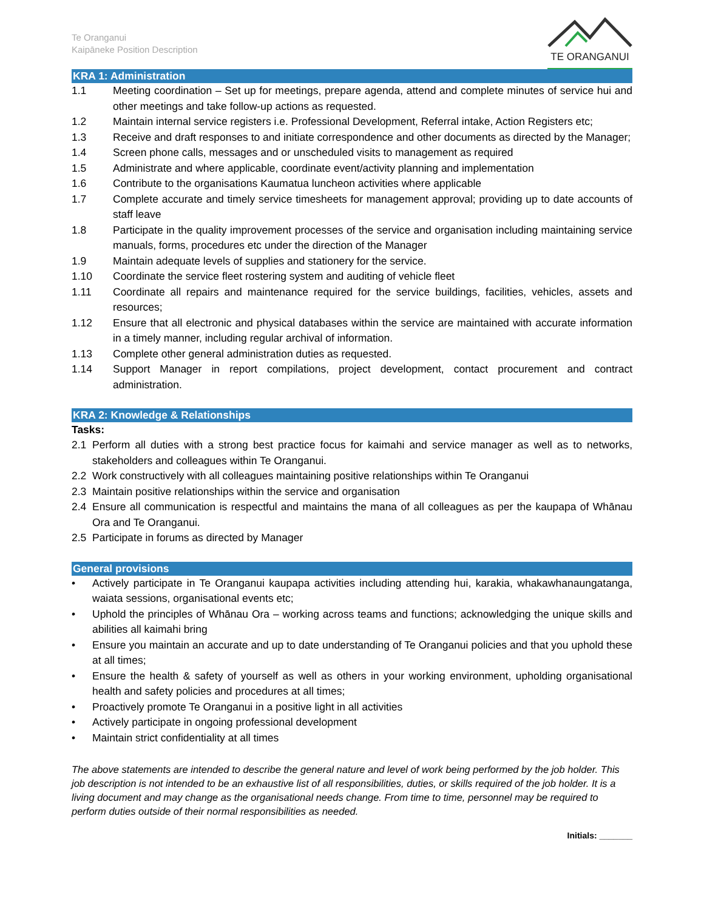Te Oranganui
Kaipāneke Position Description
TE ORANGANUI
KRA 1: Administration
1.1 Meeting coordination – Set up for meetings, prepare agenda, attend and complete minutes of service hui and other meetings and take follow-up actions as requested.
1.2 Maintain internal service registers i.e. Professional Development, Referral intake, Action Registers etc;
1.3 Receive and draft responses to and initiate correspondence and other documents as directed by the Manager;
1.4 Screen phone calls, messages and or unscheduled visits to management as required
1.5 Administrate and where applicable, coordinate event/activity planning and implementation
1.6 Contribute to the organisations Kaumatua luncheon activities where applicable
1.7 Complete accurate and timely service timesheets for management approval; providing up to date accounts of staff leave
1.8 Participate in the quality improvement processes of the service and organisation including maintaining service manuals, forms, procedures etc under the direction of the Manager
1.9 Maintain adequate levels of supplies and stationery for the service.
1.10 Coordinate the service fleet rostering system and auditing of vehicle fleet
1.11 Coordinate all repairs and maintenance required for the service buildings, facilities, vehicles, assets and resources;
1.12 Ensure that all electronic and physical databases within the service are maintained with accurate information in a timely manner, including regular archival of information.
1.13 Complete other general administration duties as requested.
1.14 Support Manager in report compilations, project development, contact procurement and contract administration.
KRA 2: Knowledge & Relationships
Tasks:
2.1 Perform all duties with a strong best practice focus for kaimahi and service manager as well as to networks, stakeholders and colleagues within Te Oranganui.
2.2 Work constructively with all colleagues maintaining positive relationships within Te Oranganui
2.3 Maintain positive relationships within the service and organisation
2.4 Ensure all communication is respectful and maintains the mana of all colleagues as per the kaupapa of Whānau Ora and Te Oranganui.
2.5 Participate in forums as directed by Manager
General provisions
• Actively participate in Te Oranganui kaupapa activities including attending hui, karakia, whakawhanaungatanga, waiata sessions, organisational events etc;
• Uphold the principles of Whānau Ora – working across teams and functions; acknowledging the unique skills and abilities all kaimahi bring
• Ensure you maintain an accurate and up to date understanding of Te Oranganui policies and that you uphold these at all times;
• Ensure the health & safety of yourself as well as others in your working environment, upholding organisational health and safety policies and procedures at all times;
• Proactively promote Te Oranganui in a positive light in all activities
• Actively participate in ongoing professional development
• Maintain strict confidentiality at all times
The above statements are intended to describe the general nature and level of work being performed by the job holder. This job description is not intended to be an exhaustive list of all responsibilities, duties, or skills required of the job holder. It is a living document and may change as the organisational needs change. From time to time, personnel may be required to perform duties outside of their normal responsibilities as needed.
Initials: _______